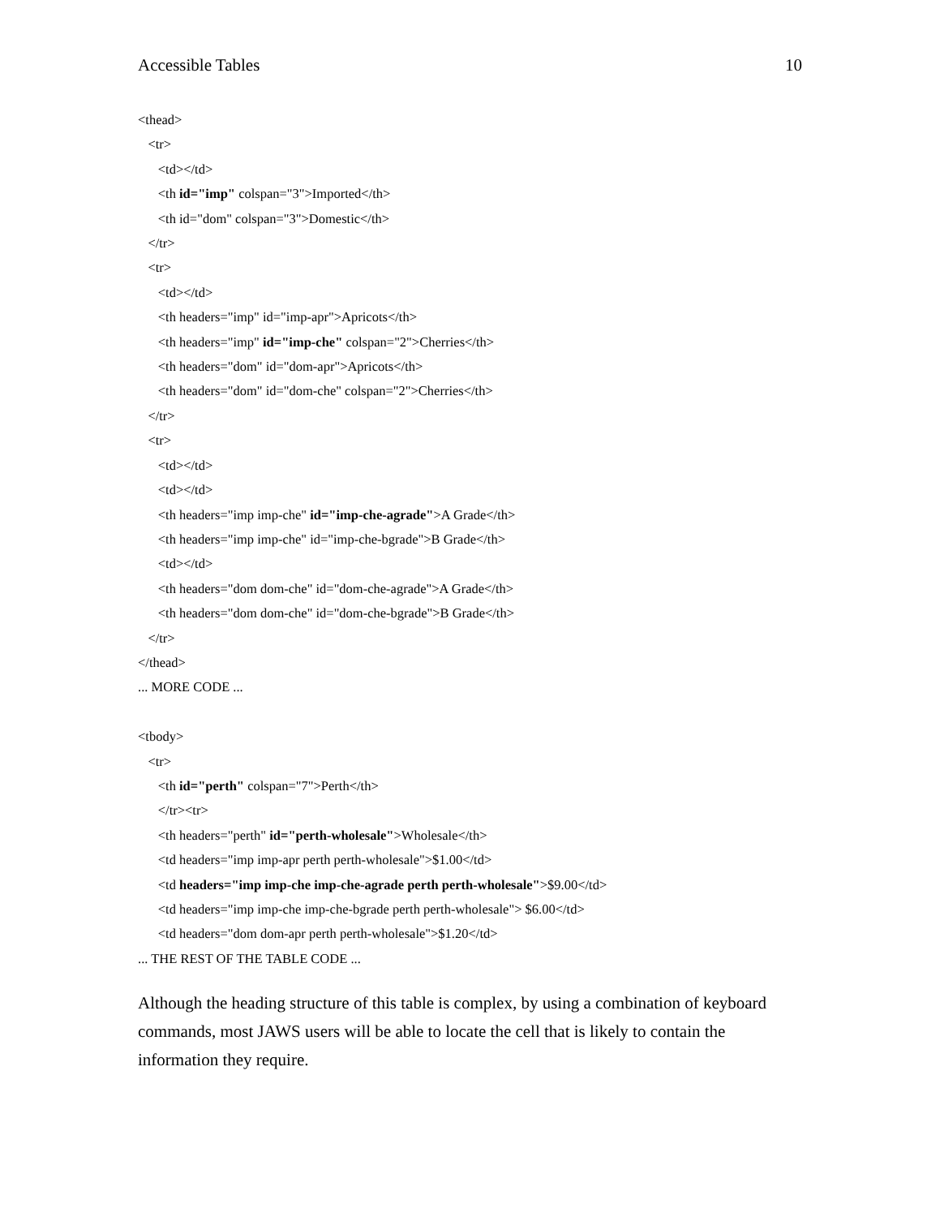Accessible Tables 10
<thead>
<tr>
<td></td>
<th id="imp" colspan="3">Imported</th>
<th id="dom" colspan="3">Domestic</th>
</tr>
<tr>
<td></td>
<th headers="imp" id="imp-apr">Apricots</th>
<th headers="imp" id="imp-che" colspan="2">Cherries</th>
<th headers="dom" id="dom-apr">Apricots</th>
<th headers="dom" id="dom-che" colspan="2">Cherries</th>
</tr>
<tr>
<td></td>
<td></td>
<th headers="imp imp-che" id="imp-che-agrade">A Grade</th>
<th headers="imp imp-che" id="imp-che-bgrade">B Grade</th>
<td></td>
<th headers="dom dom-che" id="dom-che-agrade">A Grade</th>
<th headers="dom dom-che" id="dom-che-bgrade">B Grade</th>
</tr>
</thead>
... MORE CODE ...
<tbody>
<tr>
<th id="perth" colspan="7">Perth</th>
</tr><tr>
<th headers="perth" id="perth-wholesale">Wholesale</th>
<td headers="imp imp-apr perth perth-wholesale">$1.00</td>
<td headers="imp imp-che imp-che-agrade perth perth-wholesale">$9.00</td>
<td headers="imp imp-che imp-che-bgrade perth perth-wholesale"> $6.00</td>
<td headers="dom dom-apr perth perth-wholesale">$1.20</td>
... THE REST OF THE TABLE CODE ...
Although the heading structure of this table is complex, by using a combination of keyboard commands, most JAWS users will be able to locate the cell that is likely to contain the information they require.